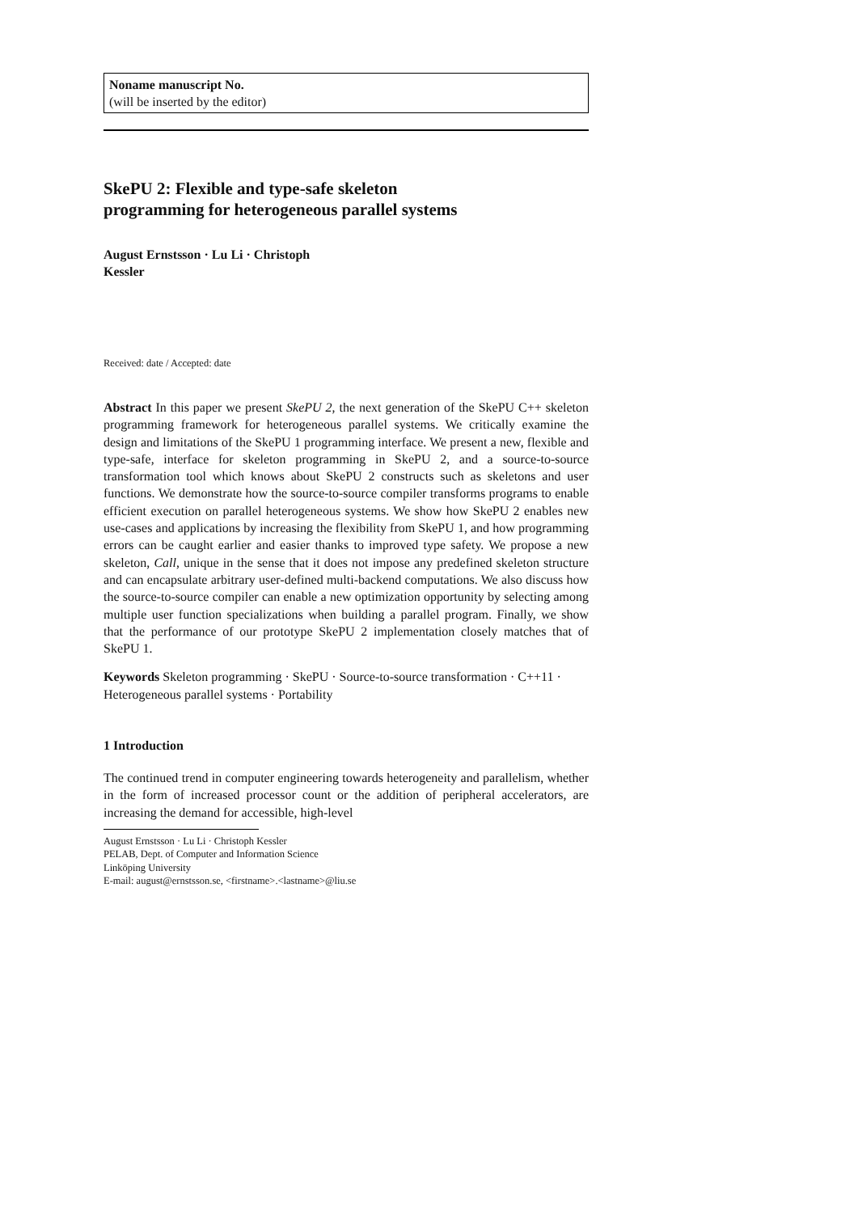Noname manuscript No.
(will be inserted by the editor)
SkePU 2: Flexible and type-safe skeleton
programming for heterogeneous parallel systems
August Ernstsson · Lu Li · Christoph
Kessler
Received: date / Accepted: date
Abstract In this paper we present SkePU 2, the next generation of the SkePU C++ skeleton programming framework for heterogeneous parallel systems. We critically examine the design and limitations of the SkePU 1 programming interface. We present a new, flexible and type-safe, interface for skeleton programming in SkePU 2, and a source-to-source transformation tool which knows about SkePU 2 constructs such as skeletons and user functions. We demonstrate how the source-to-source compiler transforms programs to enable efficient execution on parallel heterogeneous systems. We show how SkePU 2 enables new use-cases and applications by increasing the flexibility from SkePU 1, and how programming errors can be caught earlier and easier thanks to improved type safety. We propose a new skeleton, Call, unique in the sense that it does not impose any predefined skeleton structure and can encapsulate arbitrary user-defined multi-backend computations. We also discuss how the source-to-source compiler can enable a new optimization opportunity by selecting among multiple user function specializations when building a parallel program. Finally, we show that the performance of our prototype SkePU 2 implementation closely matches that of SkePU 1.
Keywords Skeleton programming · SkePU · Source-to-source transformation · C++11 · Heterogeneous parallel systems · Portability
1 Introduction
The continued trend in computer engineering towards heterogeneity and parallelism, whether in the form of increased processor count or the addition of peripheral accelerators, are increasing the demand for accessible, high-level
August Ernstsson · Lu Li · Christoph Kessler
PELAB, Dept. of Computer and Information Science
Linköping University
E-mail: august@ernstsson.se, <firstname>.<lastname>@liu.se